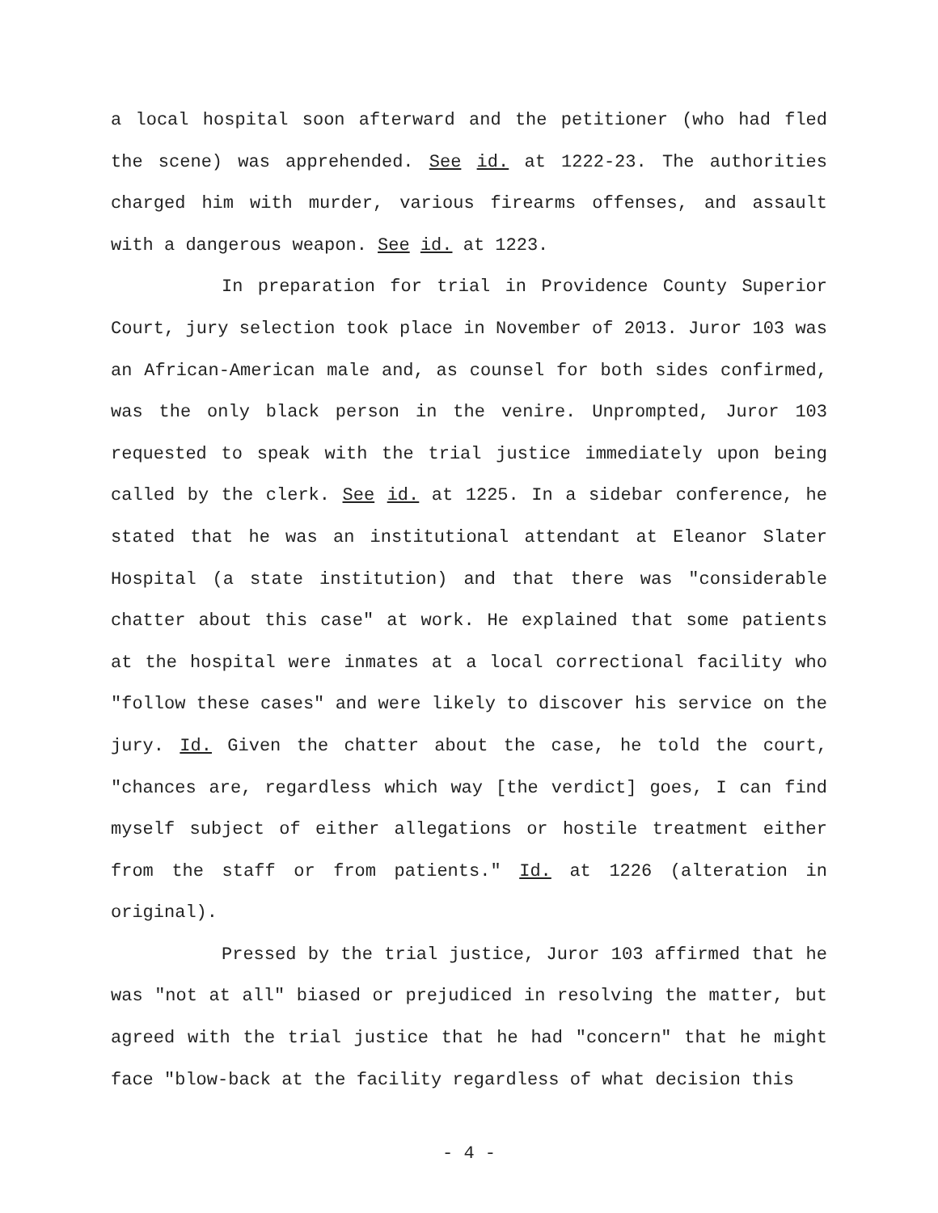a local hospital soon afterward and the petitioner (who had fled the scene) was apprehended. See id. at 1222-23. The authorities charged him with murder, various firearms offenses, and assault with a dangerous weapon. See id. at 1223.
In preparation for trial in Providence County Superior Court, jury selection took place in November of 2013. Juror 103 was an African-American male and, as counsel for both sides confirmed, was the only black person in the venire. Unprompted, Juror 103 requested to speak with the trial justice immediately upon being called by the clerk. See id. at 1225. In a sidebar conference, he stated that he was an institutional attendant at Eleanor Slater Hospital (a state institution) and that there was "considerable chatter about this case" at work. He explained that some patients at the hospital were inmates at a local correctional facility who "follow these cases" and were likely to discover his service on the jury. Id. Given the chatter about the case, he told the court, "chances are, regardless which way [the verdict] goes, I can find myself subject of either allegations or hostile treatment either from the staff or from patients." Id. at 1226 (alteration in original).
Pressed by the trial justice, Juror 103 affirmed that he was "not at all" biased or prejudiced in resolving the matter, but agreed with the trial justice that he had "concern" that he might face "blow-back at the facility regardless of what decision this
- 4 -